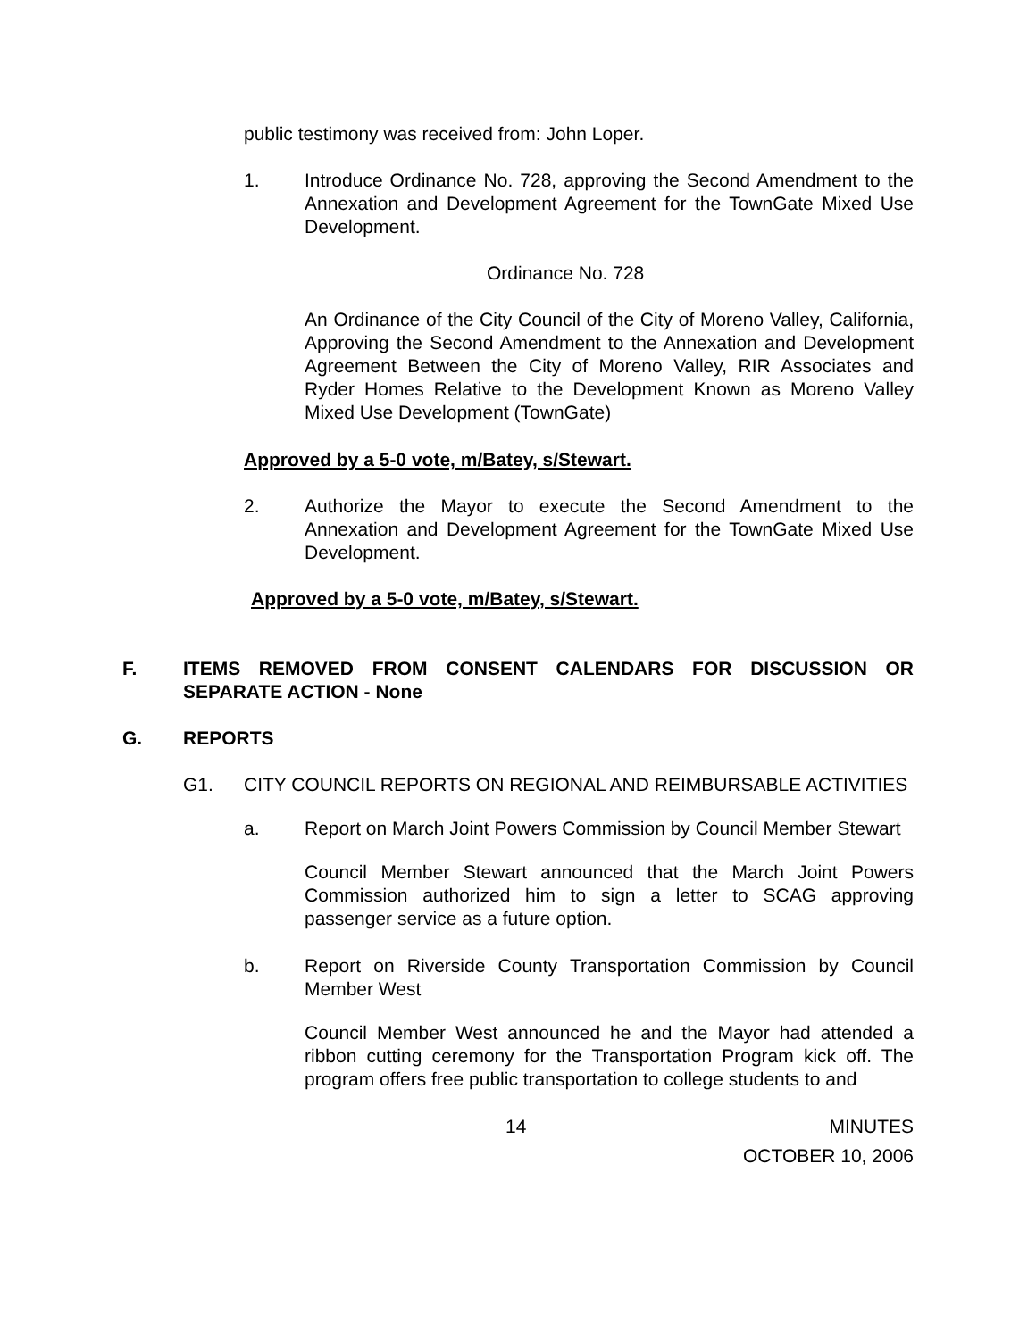public testimony was received from: John Loper.
1. Introduce Ordinance No. 728, approving the Second Amendment to the Annexation and Development Agreement for the TownGate Mixed Use Development.
Ordinance No. 728
An Ordinance of the City Council of the City of Moreno Valley, California, Approving the Second Amendment to the Annexation and Development Agreement Between the City of Moreno Valley, RIR Associates and Ryder Homes Relative to the Development Known as Moreno Valley Mixed Use Development (TownGate)
Approved by a 5-0 vote, m/Batey, s/Stewart.
2. Authorize the Mayor to execute the Second Amendment to the Annexation and Development Agreement for the TownGate Mixed Use Development.
Approved by a 5-0 vote, m/Batey, s/Stewart.
F. ITEMS REMOVED FROM CONSENT CALENDARS FOR DISCUSSION OR SEPARATE ACTION - None
G. REPORTS
G1. CITY COUNCIL REPORTS ON REGIONAL AND REIMBURSABLE ACTIVITIES
a. Report on March Joint Powers Commission by Council Member Stewart
Council Member Stewart announced that the March Joint Powers Commission authorized him to sign a letter to SCAG approving passenger service as a future option.
b. Report on Riverside County Transportation Commission by Council Member West
Council Member West announced he and the Mayor had attended a ribbon cutting ceremony for the Transportation Program kick off. The program offers free public transportation to college students to and
14 MINUTES
OCTOBER 10, 2006